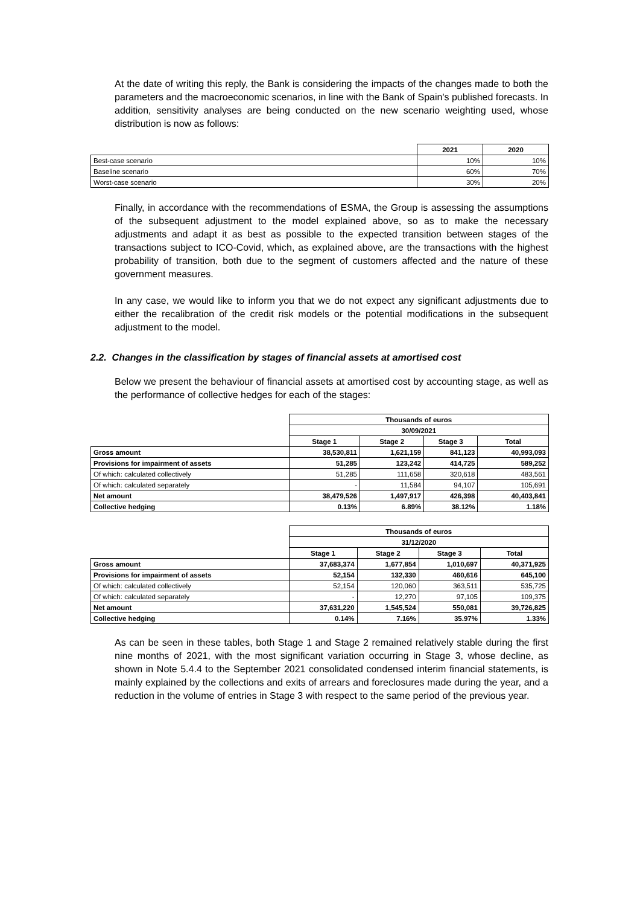At the date of writing this reply, the Bank is considering the impacts of the changes made to both the parameters and the macroeconomic scenarios, in line with the Bank of Spain's published forecasts. In addition, sensitivity analyses are being conducted on the new scenario weighting used, whose distribution is now as follows:
| | 2021 | 2020 |
| --- | --- | --- |
| Best-case scenario | 10% | 10% |
| Baseline scenario | 60% | 70% |
| Worst-case scenario | 30% | 20% |
Finally, in accordance with the recommendations of ESMA, the Group is assessing the assumptions of the subsequent adjustment to the model explained above, so as to make the necessary adjustments and adapt it as best as possible to the expected transition between stages of the transactions subject to ICO-Covid, which, as explained above, are the transactions with the highest probability of transition, both due to the segment of customers affected and the nature of these government measures.
In any case, we would like to inform you that we do not expect any significant adjustments due to either the recalibration of the credit risk models or the potential modifications in the subsequent adjustment to the model.
2.2. Changes in the classification by stages of financial assets at amortised cost
Below we present the behaviour of financial assets at amortised cost by accounting stage, as well as the performance of collective hedges for each of the stages:
| | Thousands of euros | | | |
| | 30/09/2021 | | | |
| | Stage 1 | Stage 2 | Stage 3 | Total |
| Gross amount | 38,530,811 | 1,621,159 | 841,123 | 40,993,093 |
| Provisions for impairment of assets | 51,285 | 123,242 | 414,725 | 589,252 |
| Of which: calculated collectively | 51,285 | 111,658 | 320,618 | 483,561 |
| Of which: calculated separately | - | 11,584 | 94,107 | 105,691 |
| Net amount | 38,479,526 | 1,497,917 | 426,398 | 40,403,841 |
| Collective hedging | 0.13% | 6.89% | 38.12% | 1.18% |
| | Thousands of euros | | | |
| | 31/12/2020 | | | |
| | Stage 1 | Stage 2 | Stage 3 | Total |
| Gross amount | 37,683,374 | 1,677,854 | 1,010,697 | 40,371,925 |
| Provisions for impairment of assets | 52,154 | 132,330 | 460,616 | 645,100 |
| Of which: calculated collectively | 52,154 | 120,060 | 363,511 | 535,725 |
| Of which: calculated separately | - | 12,270 | 97,105 | 109,375 |
| Net amount | 37,631,220 | 1,545,524 | 550,081 | 39,726,825 |
| Collective hedging | 0.14% | 7.16% | 35.97% | 1.33% |
As can be seen in these tables, both Stage 1 and Stage 2 remained relatively stable during the first nine months of 2021, with the most significant variation occurring in Stage 3, whose decline, as shown in Note 5.4.4 to the September 2021 consolidated condensed interim financial statements, is mainly explained by the collections and exits of arrears and foreclosures made during the year, and a reduction in the volume of entries in Stage 3 with respect to the same period of the previous year.